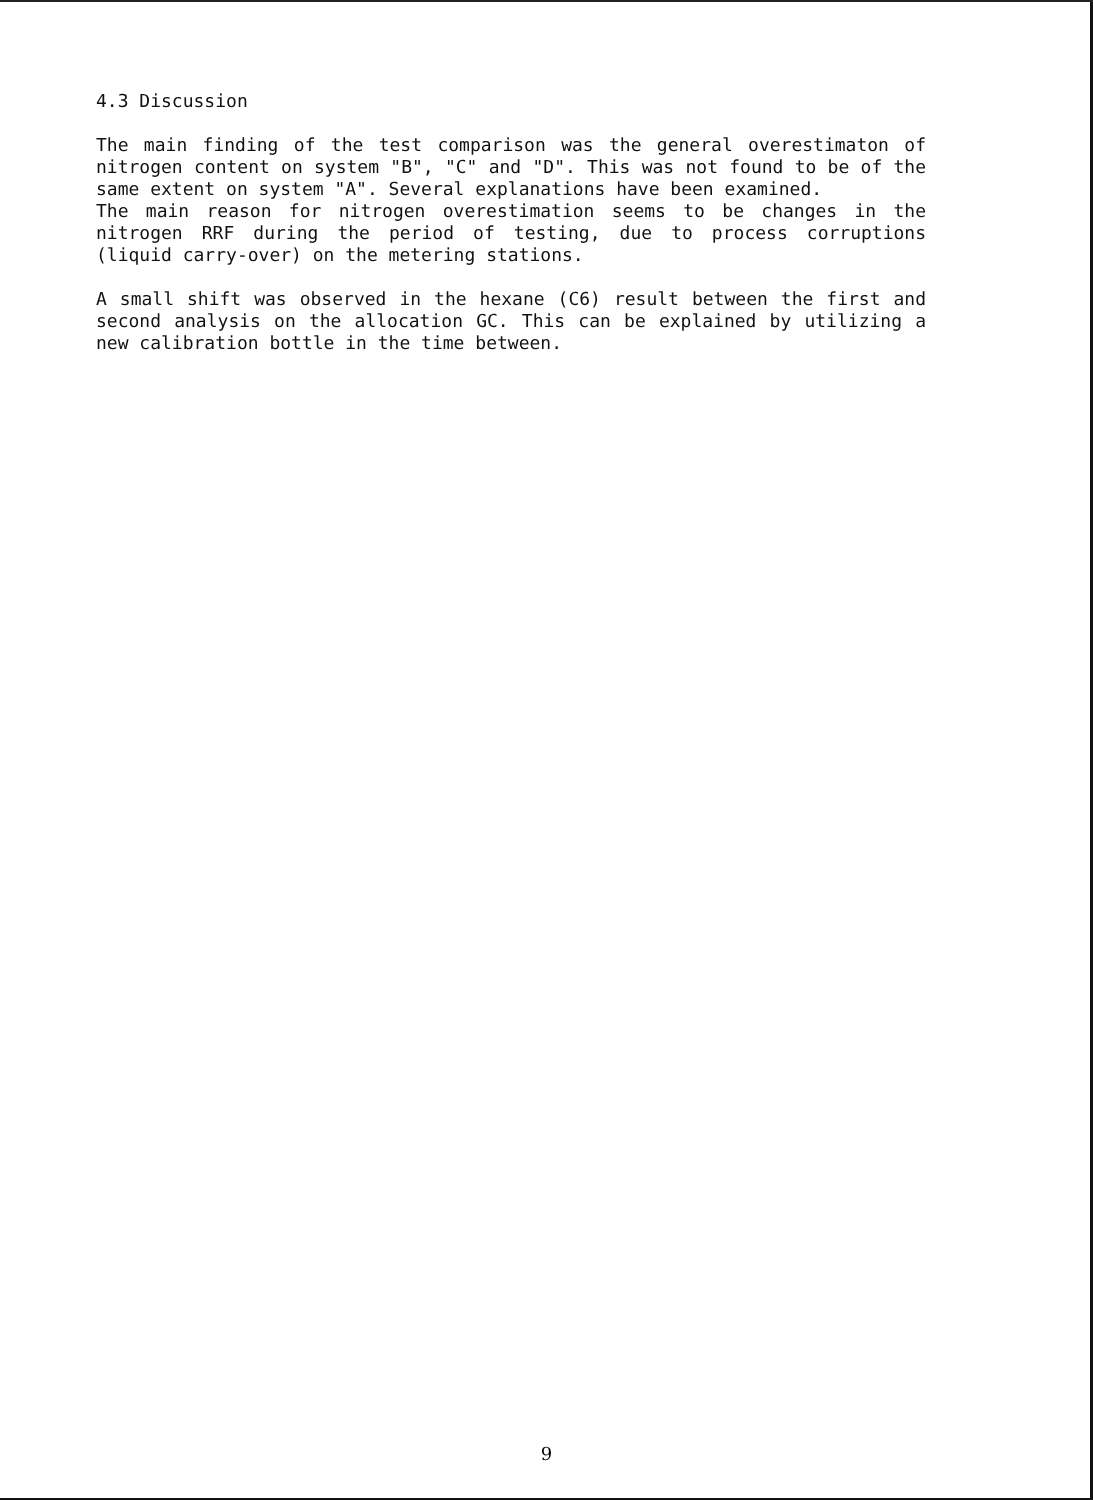4.3 Discussion
The main finding of the test comparison was the general overestimaton of nitrogen content on system "B", "C" and "D". This was not found to be of the same extent on system "A". Several explanations have been examined.
The main reason for nitrogen overestimation seems to be changes in the nitrogen RRF during the period of testing, due to process corruptions (liquid carry-over) on the metering stations.
A small shift was observed in the hexane (C6) result between the first and second analysis on the allocation GC. This can be explained by utilizing a new calibration bottle in the time between.
9